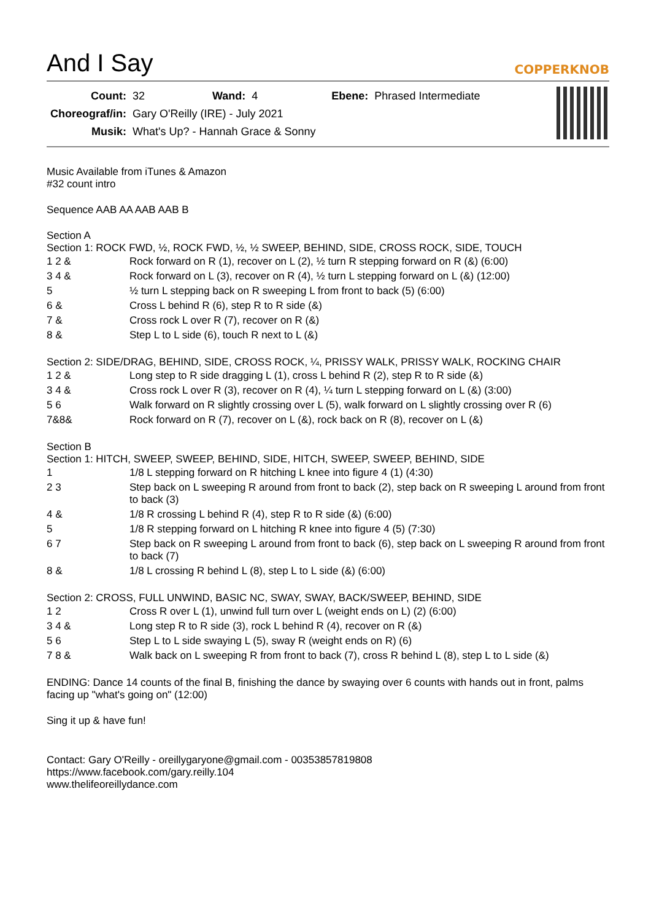And I Say
COPPERKNOB
| Count: | 32 | Wand: | 4 | Ebene: | Phrased Intermediate |
| Choreograf/in: | Gary O'Reilly (IRE) - July 2021 | | | | |
| Musik: | What's Up? - Hannah Grace & Sonny | | | | |
Music Available from iTunes & Amazon
#32 count intro
Sequence AAB AA AAB AAB B
Section A
Section 1: ROCK FWD, ½, ROCK FWD, ½, ½ SWEEP, BEHIND, SIDE, CROSS ROCK, SIDE, TOUCH
| 1 2 & | Rock forward on R (1), recover on L (2), ½ turn R stepping forward on R (&) (6:00) |
| 3 4 & | Rock forward on L (3), recover on R (4), ½ turn L stepping forward on L (&) (12:00) |
| 5 | ½ turn L stepping back on R sweeping L from front to back (5) (6:00) |
| 6 & | Cross L behind R (6), step R to R side (&) |
| 7 & | Cross rock L over R (7), recover on R (&) |
| 8 & | Step L to L side (6), touch R next to L (&) |
Section 2: SIDE/DRAG, BEHIND, SIDE, CROSS ROCK, ¼, PRISSY WALK, PRISSY WALK, ROCKING CHAIR
| 1 2 & | Long step to R side dragging L (1), cross L behind R (2), step R to R side (&) |
| 3 4 & | Cross rock L over R (3), recover on R (4), ¼ turn L stepping forward on L (&) (3:00) |
| 5 6 | Walk forward on R slightly crossing over L (5), walk forward on L slightly crossing over R (6) |
| 7&8& | Rock forward on R (7), recover on L (&), rock back on R (8), recover on L (&) |
Section B
Section 1: HITCH, SWEEP, SWEEP, BEHIND, SIDE, HITCH, SWEEP, SWEEP, BEHIND, SIDE
| 1 | 1/8 L stepping forward on R hitching L knee into figure 4 (1) (4:30) |
| 2 3 | Step back on L sweeping R around from front to back (2), step back on R sweeping L around from front to back (3) |
| 4 & | 1/8 R crossing L behind R (4), step R to R side (&) (6:00) |
| 5 | 1/8 R stepping forward on L hitching R knee into figure 4 (5) (7:30) |
| 6 7 | Step back on R sweeping L around from front to back (6), step back on L sweeping R around from front to back (7) |
| 8 & | 1/8 L crossing R behind L (8), step L to L side (&) (6:00) |
Section 2: CROSS, FULL UNWIND, BASIC NC, SWAY, SWAY, BACK/SWEEP, BEHIND, SIDE
| 1 2 | Cross R over L (1), unwind full turn over L (weight ends on L) (2) (6:00) |
| 3 4 & | Long step R to R side (3), rock L behind R (4), recover on R (&) |
| 5 6 | Step L to L side swaying L (5), sway R (weight ends on R) (6) |
| 7 8 & | Walk back on L sweeping R from front to back (7), cross R behind L (8), step L to L side (&) |
ENDING: Dance 14 counts of the final B, finishing the dance by swaying over 6 counts with hands out in front, palms facing up "what's going on" (12:00)
Sing it up & have fun!
Contact: Gary O'Reilly - oreillygaryone@gmail.com - 00353857819808
https://www.facebook.com/gary.reilly.104
www.thelifeoreillydance.com